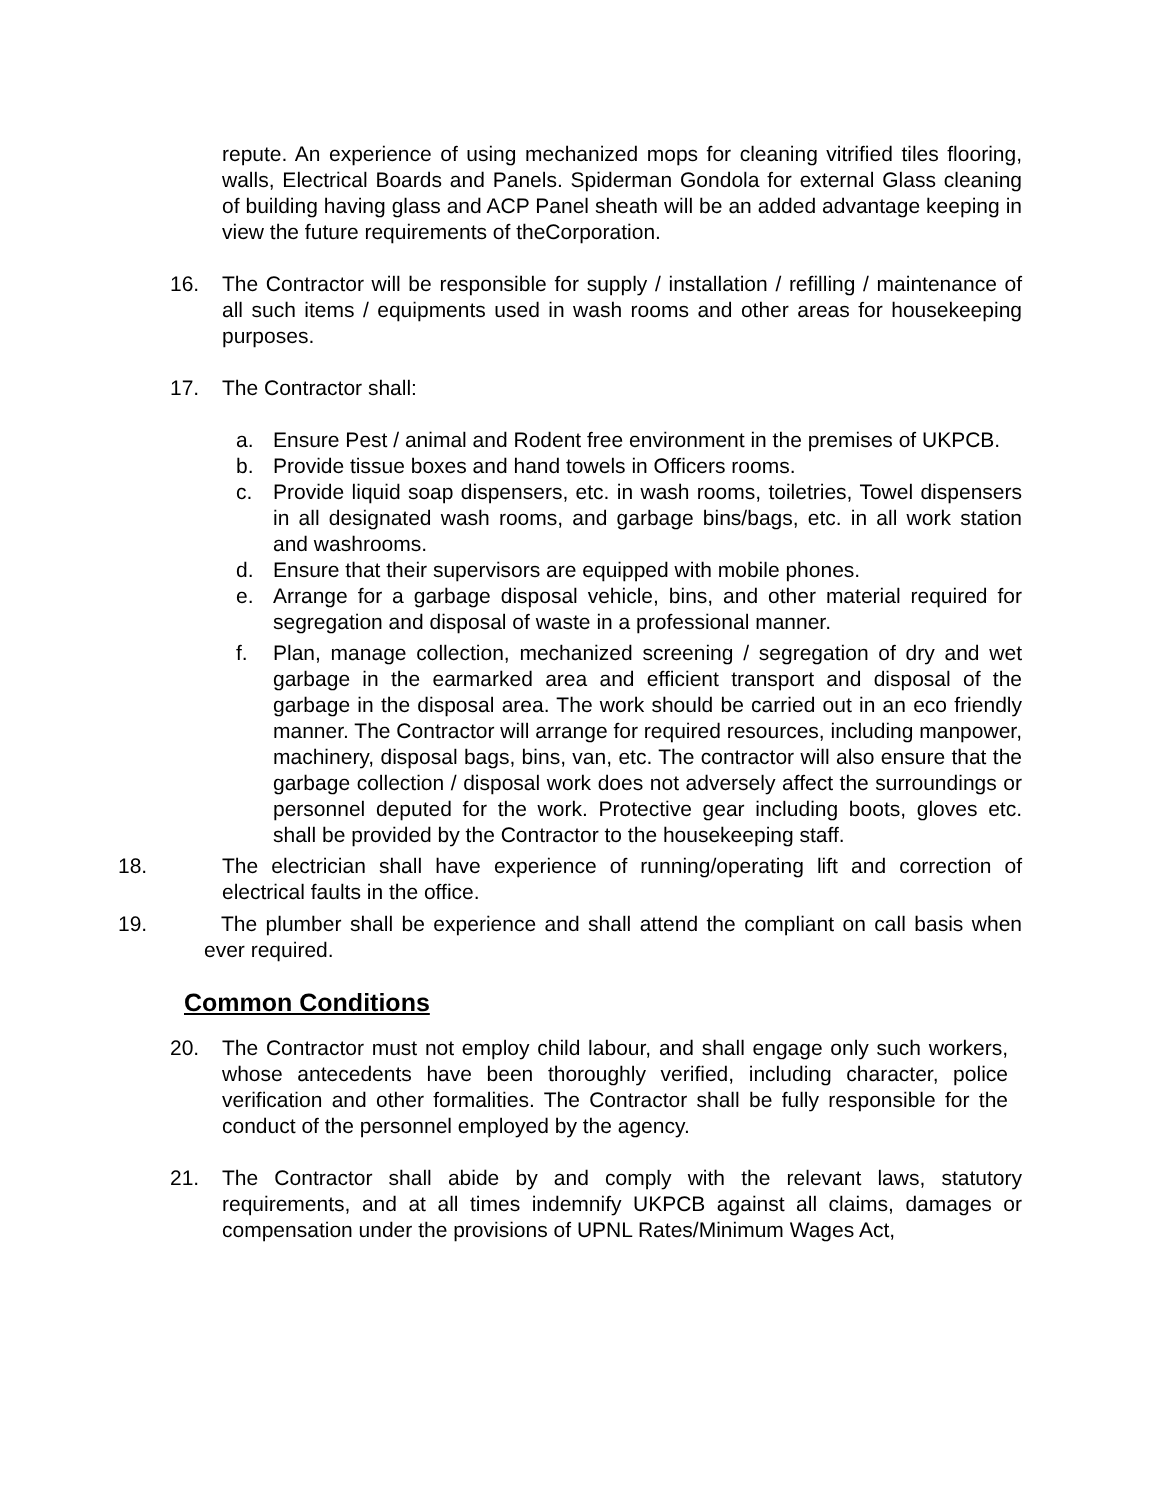repute. An experience of using mechanized mops for cleaning vitrified tiles flooring, walls, Electrical Boards and Panels. Spiderman Gondola for external Glass cleaning of building having glass and ACP Panel sheath will be an added advantage keeping in view the future requirements of theCorporation.
16. The Contractor will be responsible for supply / installation / refilling / maintenance of all such items / equipments used in wash rooms and other areas for housekeeping purposes.
17. The Contractor shall:
a. Ensure Pest / animal and Rodent free environment in the premises of UKPCB.
b. Provide tissue boxes and hand towels in Officers rooms.
c. Provide liquid soap dispensers, etc. in wash rooms, toiletries, Towel dispensers in all designated wash rooms, and garbage bins/bags, etc. in all work station and washrooms.
d. Ensure that their supervisors are equipped with mobile phones.
e. Arrange for a garbage disposal vehicle, bins, and other material required for segregation and disposal of waste in a professional manner.
f. Plan, manage collection, mechanized screening / segregation of dry and wet garbage in the earmarked area and efficient transport and disposal of the garbage in the disposal area. The work should be carried out in an eco friendly manner. The Contractor will arrange for required resources, including manpower, machinery, disposal bags, bins, van, etc. The contractor will also ensure that the garbage collection / disposal work does not adversely affect the surroundings or personnel deputed for the work. Protective gear including boots, gloves etc. shall be provided by the Contractor to the housekeeping staff.
18. The electrician shall have experience of running/operating lift and correction of electrical faults in the office.
19. The plumber shall be experience and shall attend the compliant on call basis when ever required.
Common Conditions
20. The Contractor must not employ child labour, and shall engage only such workers, whose antecedents have been thoroughly verified, including character, police verification and other formalities. The Contractor shall be fully responsible for the conduct of the personnel employed by the agency.
21. The Contractor shall abide by and comply with the relevant laws, statutory requirements, and at all times indemnify UKPCB against all claims, damages or compensation under the provisions of UPNL Rates/Minimum Wages Act,